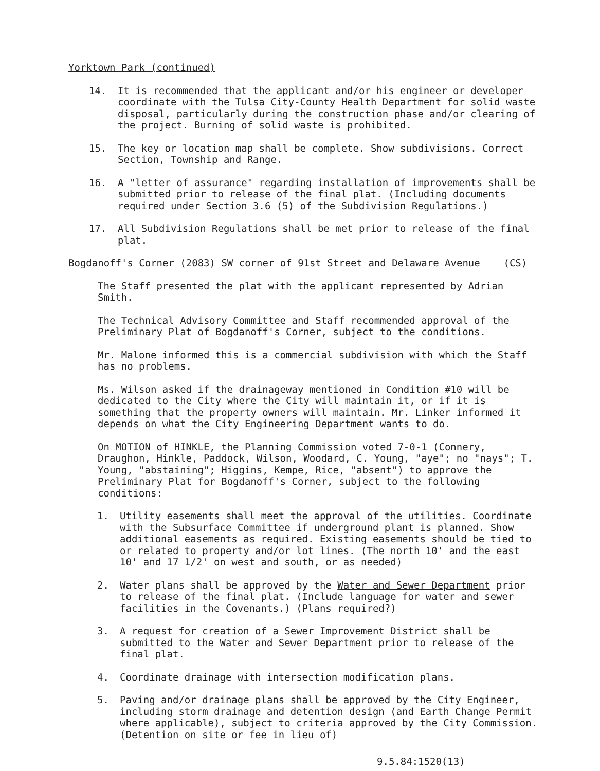Yorktown Park (continued)
14. It is recommended that the applicant and/or his engineer or developer coordinate with the Tulsa City-County Health Department for solid waste disposal, particularly during the construction phase and/or clearing of the project. Burning of solid waste is prohibited.
15. The key or location map shall be complete. Show subdivisions. Correct Section, Township and Range.
16. A "letter of assurance" regarding installation of improvements shall be submitted prior to release of the final plat. (Including documents required under Section 3.6 (5) of the Subdivision Regulations.)
17. All Subdivision Regulations shall be met prior to release of the final plat.
Bogdanoff's Corner (2083) SW corner of 91st Street and Delaware Avenue (CS)
The Staff presented the plat with the applicant represented by Adrian Smith.
The Technical Advisory Committee and Staff recommended approval of the Preliminary Plat of Bogdanoff's Corner, subject to the conditions.
Mr. Malone informed this is a commercial subdivision with which the Staff has no problems.
Ms. Wilson asked if the drainageway mentioned in Condition #10 will be dedicated to the City where the City will maintain it, or if it is something that the property owners will maintain. Mr. Linker informed it depends on what the City Engineering Department wants to do.
On MOTION of HINKLE, the Planning Commission voted 7-0-1 (Connery, Draughon, Hinkle, Paddock, Wilson, Woodard, C. Young, "aye"; no "nays"; T. Young, "abstaining"; Higgins, Kempe, Rice, "absent") to approve the Preliminary Plat for Bogdanoff's Corner, subject to the following conditions:
1. Utility easements shall meet the approval of the utilities. Coordinate with the Subsurface Committee if underground plant is planned. Show additional easements as required. Existing easements should be tied to or related to property and/or lot lines. (The north 10' and the east 10' and 17 1/2' on west and south, or as needed)
2. Water plans shall be approved by the Water and Sewer Department prior to release of the final plat. (Include language for water and sewer facilities in the Covenants.) (Plans required?)
3. A request for creation of a Sewer Improvement District shall be submitted to the Water and Sewer Department prior to release of the final plat.
4. Coordinate drainage with intersection modification plans.
5. Paving and/or drainage plans shall be approved by the City Engineer, including storm drainage and detention design (and Earth Change Permit where applicable), subject to criteria approved by the City Commission. (Detention on site or fee in lieu of)
9.5.84:1520(13)